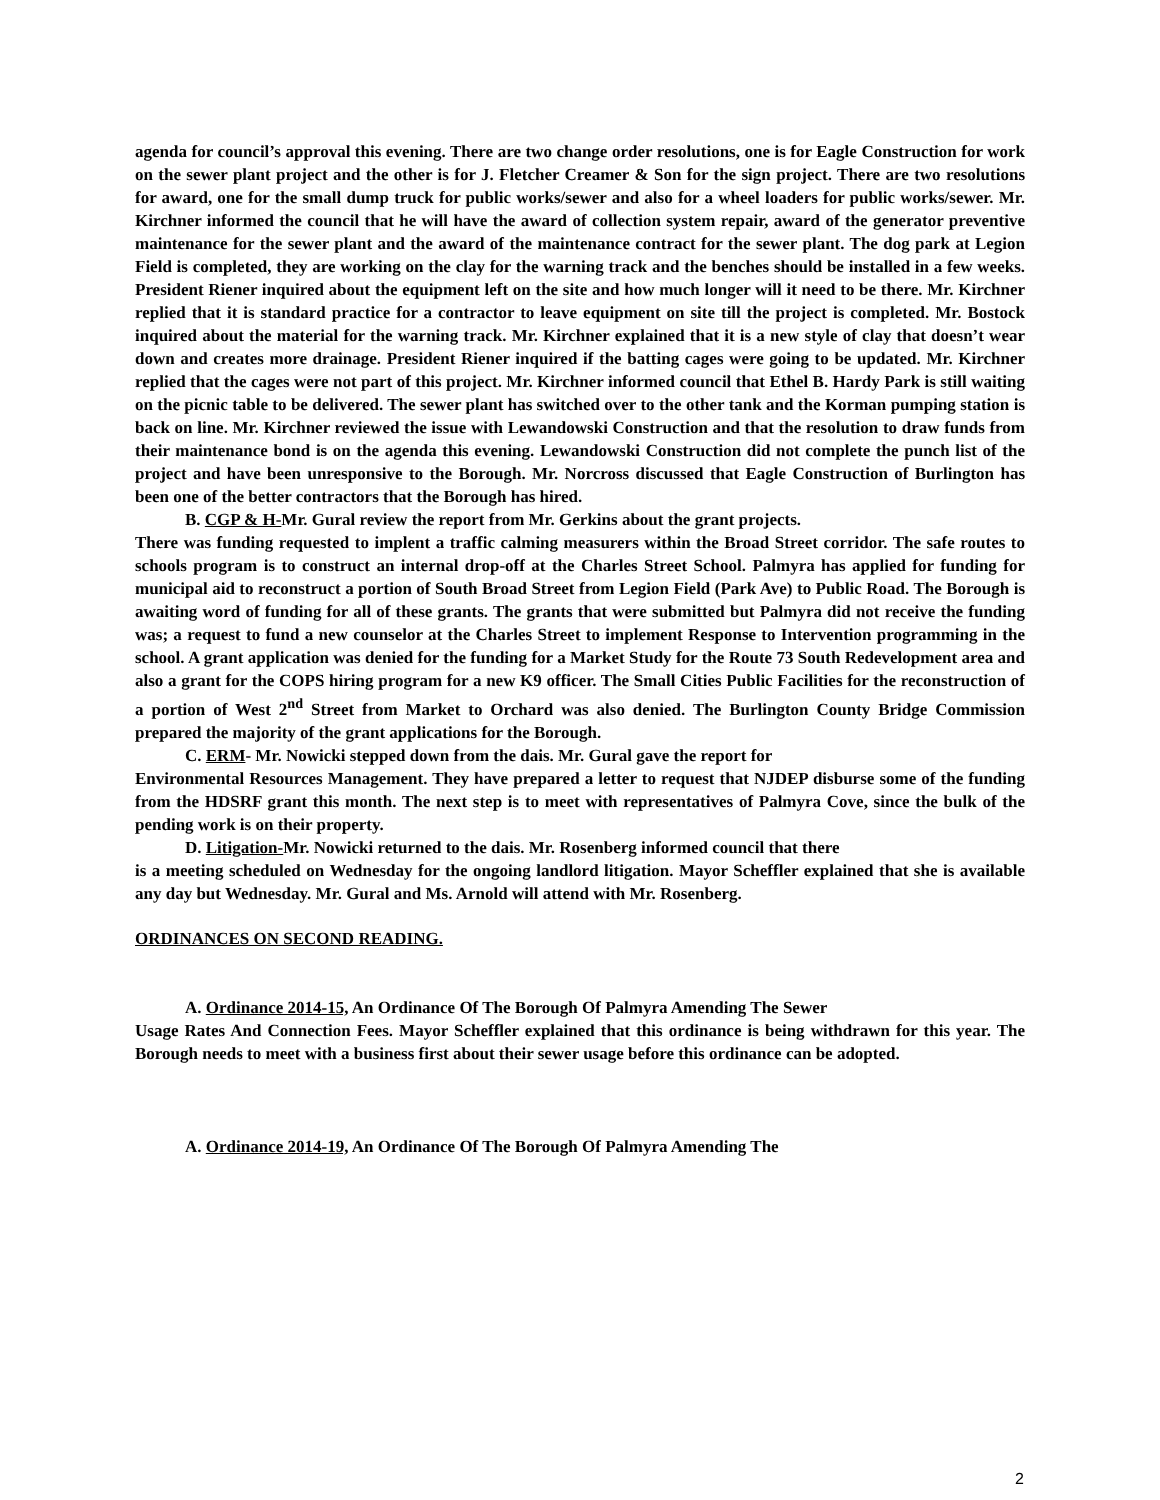agenda for council’s approval this evening. There are two change order resolutions, one is for Eagle Construction for work on the sewer plant project and the other is for J. Fletcher Creamer & Son for the sign project. There are two resolutions for award, one for the small dump truck for public works/sewer and also for a wheel loaders for public works/sewer. Mr. Kirchner informed the council that he will have the award of collection system repair, award of the generator preventive maintenance for the sewer plant and the award of the maintenance contract for the sewer plant. The dog park at Legion Field is completed, they are working on the clay for the warning track and the benches should be installed in a few weeks. President Riener inquired about the equipment left on the site and how much longer will it need to be there. Mr. Kirchner replied that it is standard practice for a contractor to leave equipment on site till the project is completed. Mr. Bostock inquired about the material for the warning track. Mr. Kirchner explained that it is a new style of clay that doesn’t wear down and creates more drainage. President Riener inquired if the batting cages were going to be updated. Mr. Kirchner replied that the cages were not part of this project. Mr. Kirchner informed council that Ethel B. Hardy Park is still waiting on the picnic table to be delivered. The sewer plant has switched over to the other tank and the Korman pumping station is back on line. Mr. Kirchner reviewed the issue with Lewandowski Construction and that the resolution to draw funds from their maintenance bond is on the agenda this evening. Lewandowski Construction did not complete the punch list of the project and have been unresponsive to the Borough. Mr. Norcross discussed that Eagle Construction of Burlington has been one of the better contractors that the Borough has hired.
B. CGP & H-Mr. Gural review the report from Mr. Gerkins about the grant projects.
There was funding requested to implent a traffic calming measurers within the Broad Street corridor. The safe routes to schools program is to construct an internal drop-off at the Charles Street School. Palmyra has applied for funding for municipal aid to reconstruct a portion of South Broad Street from Legion Field (Park Ave) to Public Road. The Borough is awaiting word of funding for all of these grants. The grants that were submitted but Palmyra did not receive the funding was; a request to fund a new counselor at the Charles Street to implement Response to Intervention programming in the school. A grant application was denied for the funding for a Market Study for the Route 73 South Redevelopment area and also a grant for the COPS hiring program for a new K9 officer. The Small Cities Public Facilities for the reconstruction of a portion of West 2<sup>nd</sup> Street from Market to Orchard was also denied. The Burlington County Bridge Commission prepared the majority of the grant applications for the Borough.
C. ERM- Mr. Nowicki stepped down from the dais. Mr. Gural gave the report for
Environmental Resources Management. They have prepared a letter to request that NJDEP disburse some of the funding from the HDSRF grant this month. The next step is to meet with representatives of Palmyra Cove, since the bulk of the pending work is on their property.
D. Litigation-Mr. Nowicki returned to the dais. Mr. Rosenberg informed council that there
is a meeting scheduled on Wednesday for the ongoing landlord litigation. Mayor Scheffler explained that she is available any day but Wednesday. Mr. Gural and Ms. Arnold will attend with Mr. Rosenberg.
ORDINANCES ON SECOND READING.
A. Ordinance 2014-15, An Ordinance Of The Borough Of Palmyra Amending The Sewer
Usage Rates And Connection Fees. Mayor Scheffler explained that this ordinance is being withdrawn for this year. The Borough needs to meet with a business first about their sewer usage before this ordinance can be adopted.
A. Ordinance 2014-19, An Ordinance Of The Borough Of Palmyra Amending The
2